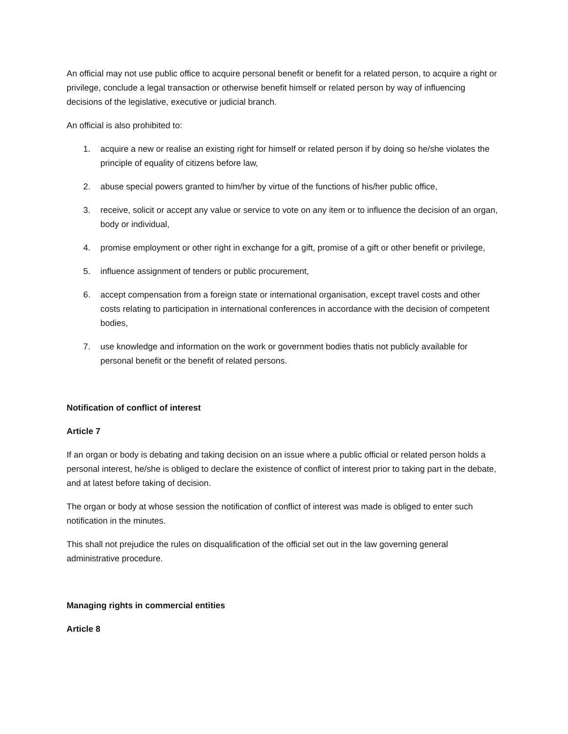An official may not use public office to acquire personal benefit or benefit for a related person, to acquire a right or privilege, conclude a legal transaction or otherwise benefit himself or related person by way of influencing decisions of the legislative, executive or judicial branch.
An official is also prohibited to:
1. acquire a new or realise an existing right for himself or related person if by doing so he/she violates the principle of equality of citizens before law,
2. abuse special powers granted to him/her by virtue of the functions of his/her public office,
3. receive, solicit or accept any value or service to vote on any item or to influence the decision of an organ, body or individual,
4. promise employment or other right in exchange for a gift, promise of a gift or other benefit or privilege,
5. influence assignment of tenders or public procurement,
6. accept compensation from a foreign state or international organisation, except travel costs and other costs relating to participation in international conferences in accordance with the decision of competent bodies,
7. use knowledge and information on the work or government bodies thatis not publicly available for personal benefit or the benefit of related persons.
Notification of conflict of interest
Article 7
If an organ or body is debating and taking decision on an issue where a public official or related person holds a personal interest, he/she is obliged to declare the existence of conflict of interest prior to taking part in the debate, and at latest before taking of decision.
The organ or body at whose session the notification of conflict of interest was made is obliged to enter such notification in the minutes.
This shall not prejudice the rules on disqualification of the official set out in the law governing general administrative procedure.
Managing rights in commercial entities
Article 8